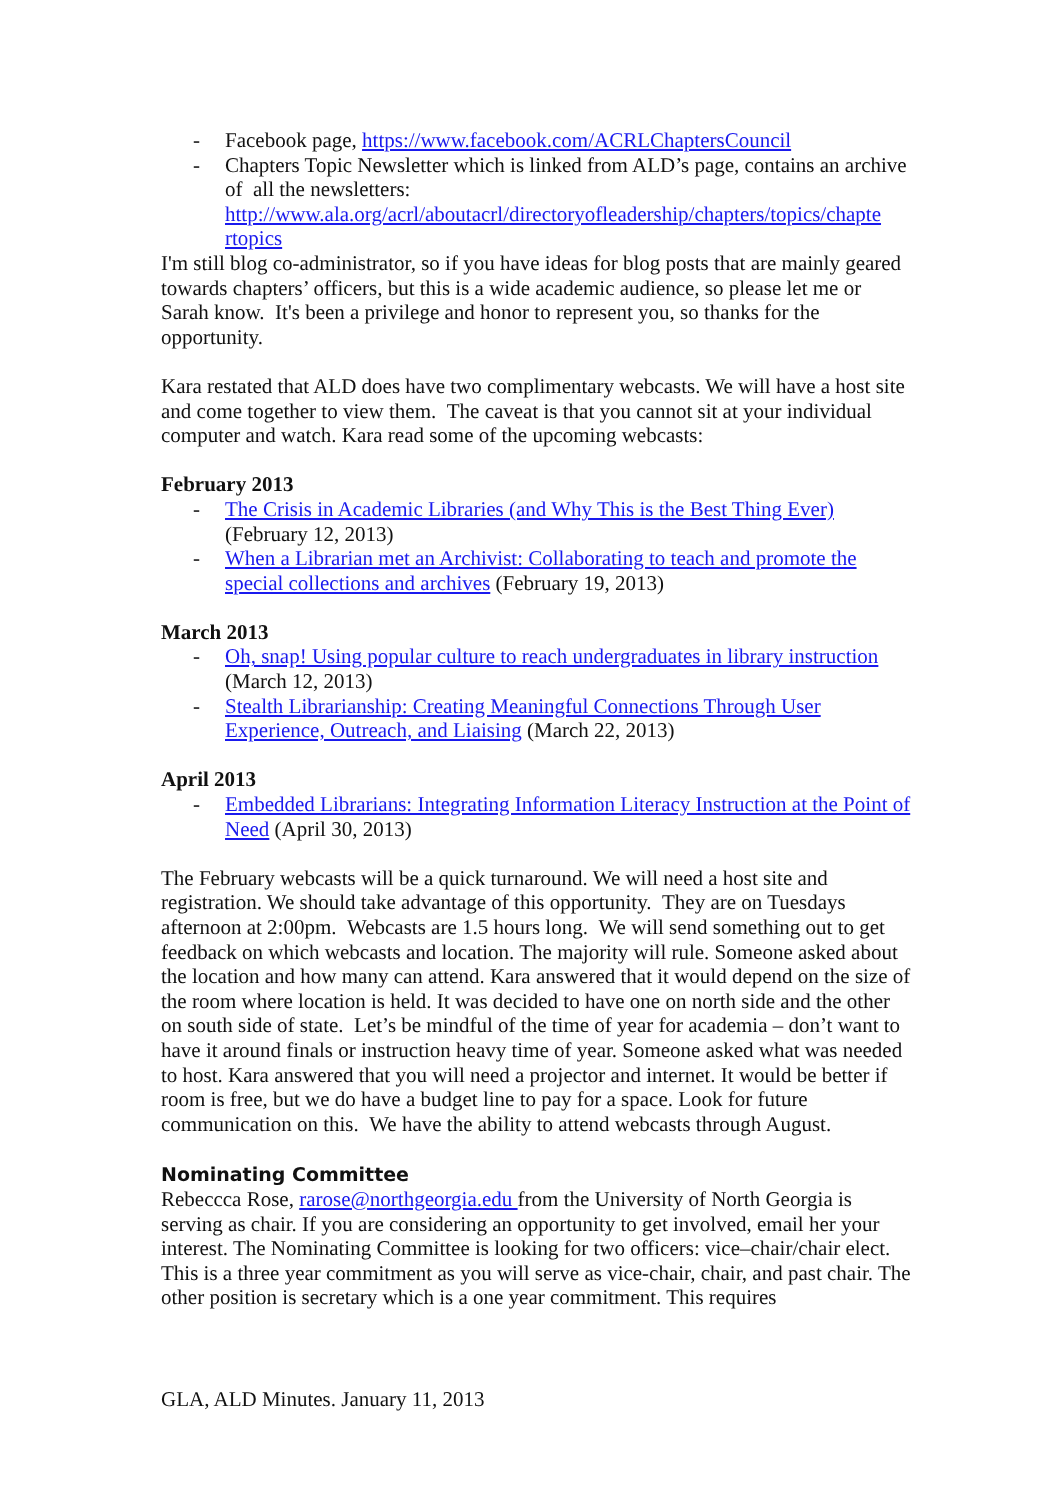- Facebook page, https://www.facebook.com/ACRLChaptersCouncil
- Chapters Topic Newsletter which is linked from ALD’s page, contains an archive of all the newsletters: http://www.ala.org/acrl/aboutacrl/directoryofleadership/chapters/topics/chapte rtopics
I'm still blog co-administrator, so if you have ideas for blog posts that are mainly geared towards chapters’ officers, but this is a wide academic audience, so please let me or Sarah know. It's been a privilege and honor to represent you, so thanks for the opportunity.
Kara restated that ALD does have two complimentary webcasts. We will have a host site and come together to view them. The caveat is that you cannot sit at your individual computer and watch. Kara read some of the upcoming webcasts:
February 2013
- The Crisis in Academic Libraries (and Why This is the Best Thing Ever) (February 12, 2013)
- When a Librarian met an Archivist: Collaborating to teach and promote the special collections and archives (February 19, 2013)
March 2013
- Oh, snap! Using popular culture to reach undergraduates in library instruction (March 12, 2013)
- Stealth Librarianship: Creating Meaningful Connections Through User Experience, Outreach, and Liaising (March 22, 2013)
April 2013
- Embedded Librarians: Integrating Information Literacy Instruction at the Point of Need (April 30, 2013)
The February webcasts will be a quick turnaround. We will need a host site and registration. We should take advantage of this opportunity. They are on Tuesdays afternoon at 2:00pm. Webcasts are 1.5 hours long. We will send something out to get feedback on which webcasts and location. The majority will rule. Someone asked about the location and how many can attend. Kara answered that it would depend on the size of the room where location is held. It was decided to have one on north side and the other on south side of state. Let’s be mindful of the time of year for academia – don’t want to have it around finals or instruction heavy time of year. Someone asked what was needed to host. Kara answered that you will need a projector and internet. It would be better if room is free, but we do have a budget line to pay for a space. Look for future communication on this. We have the ability to attend webcasts through August.
Nominating Committee
Rebeccca Rose, rarose@northgeorgia.edu from the University of North Georgia is serving as chair. If you are considering an opportunity to get involved, email her your interest. The Nominating Committee is looking for two officers: vice–chair/chair elect. This is a three year commitment as you will serve as vice-chair, chair, and past chair. The other position is secretary which is a one year commitment. This requires
GLA, ALD Minutes. January 11, 2013